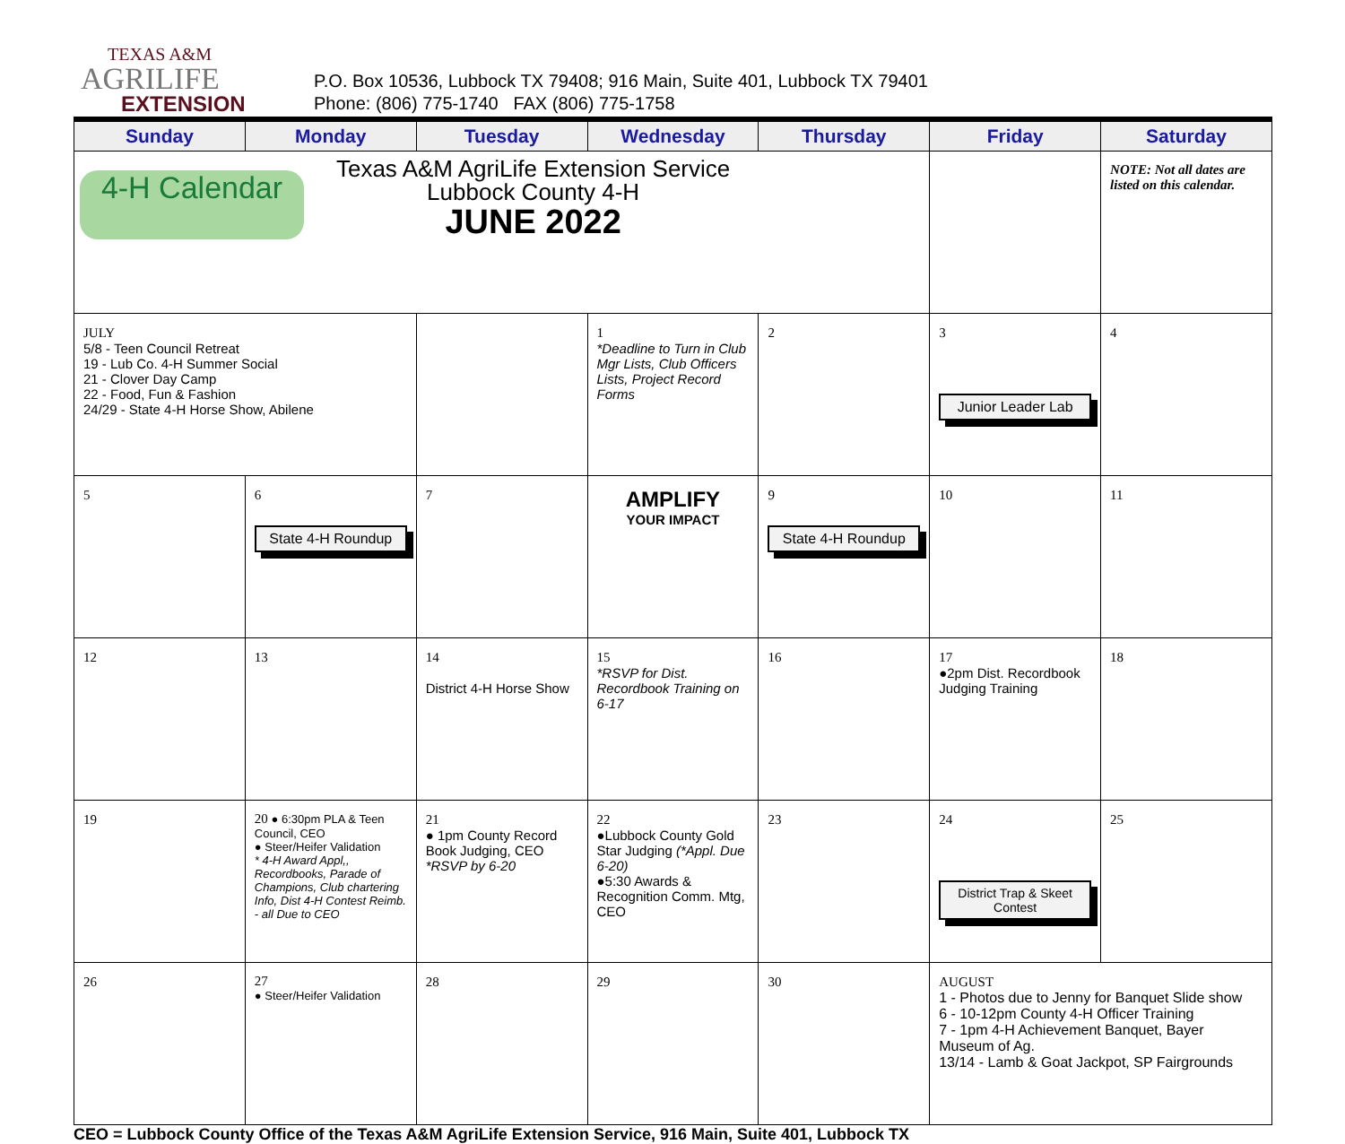TEXAS A&M
AGRILIFE
EXTENSION
P.O. Box 10536, Lubbock TX 79408; 916 Main, Suite 401, Lubbock TX 79401
Phone: (806) 775-1740 FAX (806) 775-1758
| Sunday | Monday | Tuesday | Wednesday | Thursday | Friday | Saturday |
| --- | --- | --- | --- | --- | --- | --- |
| 4-H Calendar Texas A&M AgriLife Extension Service Lubbock County 4-H JUNE 2022 | | | | | | NOTE: Not all dates are listed on this calendar. |
| JULY 5/8 - Teen Council Retreat 19 - Lub Co. 4-H Summer Social 21 - Clover Day Camp 22 - Food, Fun & Fashion 24/29 - State 4-H Horse Show, Abilene | | | 1 *Deadline to Turn in Club Mgr Lists, Club Officers Lists, Project Record Forms | 2 | 3 Junior Leader Lab | 4 |
| 5 | 6 State 4-H Roundup | 7 | AMPLIFY YOUR IMPACT | 9 State 4-H Roundup | 10 | 11 |
| 12 | 13 | 14 District 4-H Horse Show | 15 *RSVP for Dist. Recordbook Training on 6-17 | 16 | 17 ●2pm Dist. Recordbook Judging Training | 18 |
| 19 | 20 ● 6:30pm PLA & Teen Council, CEO ● Steer/Heifer Validation * 4-H Award Appl,, Recordbooks, Parade of Champions, Club chartering Info, Dist 4-H Contest Reimb. - all Due to CEO | 21 ● 1pm County Record Book Judging, CEO *RSVP by 6-20 | 22 ●Lubbock County Gold Star Judging (*Appl. Due 6-20) ●5:30 Awards & Recognition Comm. Mtg, CEO | 23 | 24 District Trap & Skeet Contest | 25 |
| 26 | 27 ● Steer/Heifer Validation | 28 | 29 | 30 | AUGUST 1 - Photos due to Jenny for Banquet Slide show 6 - 10-12pm County 4-H Officer Training 7 - 1pm 4-H Achievement Banquet, Bayer Museum of Ag. 13/14 - Lamb & Goat Jackpot, SP Fairgrounds | |
CEO = Lubbock County Office of the Texas A&M AgriLife Extension Service, 916 Main, Suite 401, Lubbock TX